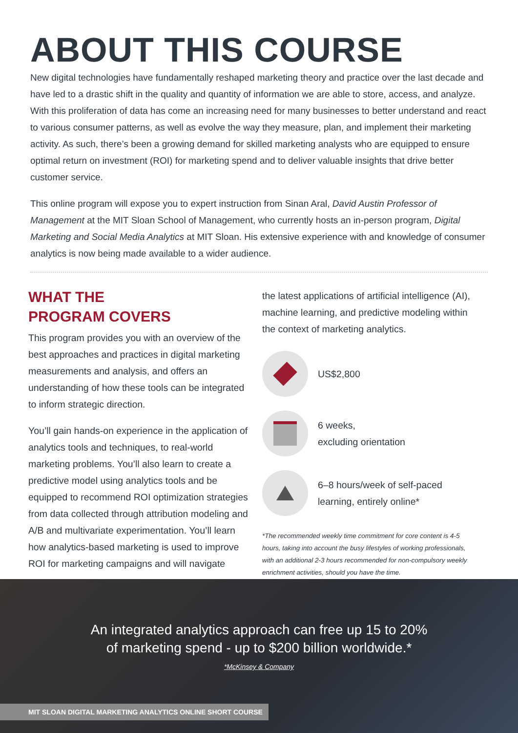ABOUT THIS COURSE
New digital technologies have fundamentally reshaped marketing theory and practice over the last decade and have led to a drastic shift in the quality and quantity of information we are able to store, access, and analyze. With this proliferation of data has come an increasing need for many businesses to better understand and react to various consumer patterns, as well as evolve the way they measure, plan, and implement their marketing activity. As such, there’s been a growing demand for skilled marketing analysts who are equipped to ensure optimal return on investment (ROI) for marketing spend and to deliver valuable insights that drive better customer service.
This online program will expose you to expert instruction from Sinan Aral, David Austin Professor of Management at the MIT Sloan School of Management, who currently hosts an in-person program, Digital Marketing and Social Media Analytics at MIT Sloan. His extensive experience with and knowledge of consumer analytics is now being made available to a wider audience.
WHAT THE
PROGRAM COVERS
This program provides you with an overview of the best approaches and practices in digital marketing measurements and analysis, and offers an understanding of how these tools can be integrated to inform strategic direction.
You’ll gain hands-on experience in the application of analytics tools and techniques, to real-world marketing problems. You’ll also learn to create a predictive model using analytics tools and be equipped to recommend ROI optimization strategies from data collected through attribution modeling and A/B and multivariate experimentation. You’ll learn how analytics-based marketing is used to improve ROI for marketing campaigns and will navigate
the latest applications of artificial intelligence (AI), machine learning, and predictive modeling within the context of marketing analytics.
US$2,800
6 weeks,
excluding orientation
6–8 hours/week of self-paced learning, entirely online*
*The recommended weekly time commitment for core content is 4-5 hours, taking into account the busy lifestyles of working professionals, with an additional 2-3 hours recommended for non-compulsory weekly enrichment activities, should you have the time.
An integrated analytics approach can free up 15 to 20%
of marketing spend - up to $200 billion worldwide.*
*McKinsey & Company
MIT SLOAN DIGITAL MARKETING ANALYTICS ONLINE SHORT COURSE